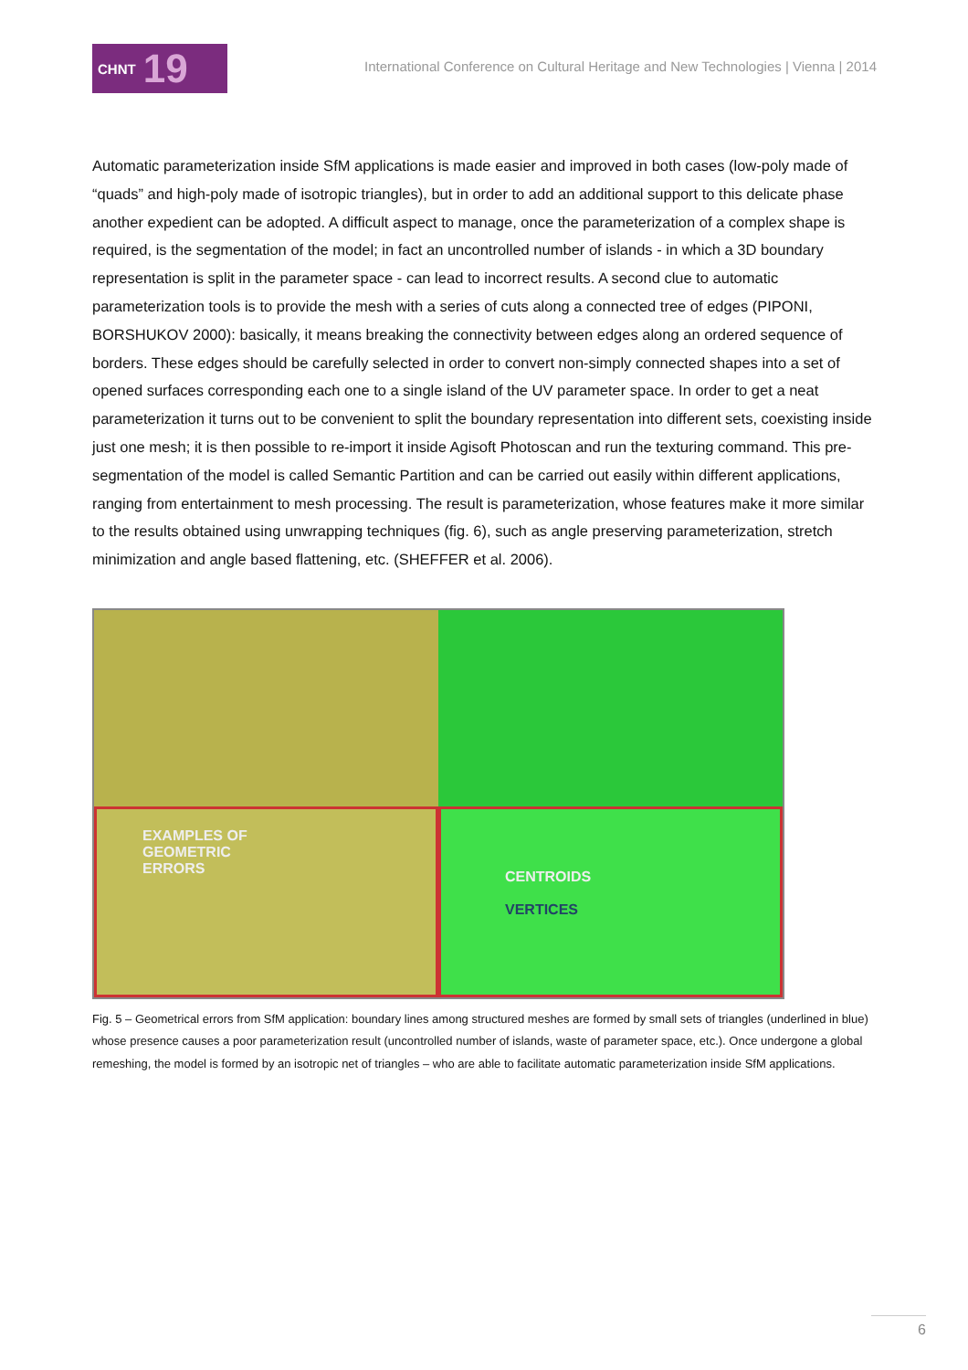CHNT 19
International Conference on Cultural Heritage and New Technologies | Vienna | 2014
Automatic parameterization inside SfM applications is made easier and improved in both cases (low-poly made of “quads” and high-poly made of isotropic triangles), but in order to add an additional support to this delicate phase another expedient can be adopted. A difficult aspect to manage, once the parameterization of a complex shape is required, is the segmentation of the model; in fact an uncontrolled number of islands - in which a 3D boundary representation is split in the parameter space - can lead to incorrect results. A second clue to automatic parameterization tools is to provide the mesh with a series of cuts along a connected tree of edges (PIPONI, BORSHUKOV 2000): basically, it means breaking the connectivity between edges along an ordered sequence of borders. These edges should be carefully selected in order to convert non-simply connected shapes into a set of opened surfaces corresponding each one to a single island of the UV parameter space. In order to get a neat parameterization it turns out to be convenient to split the boundary representation into different sets, coexisting inside just one mesh; it is then possible to re-import it inside Agisoft Photoscan and run the texturing command. This pre-segmentation of the model is called Semantic Partition and can be carried out easily within different applications, ranging from entertainment to mesh processing. The result is parameterization, whose features make it more similar to the results obtained using unwrapping techniques (fig. 6), such as angle preserving parameterization, stretch minimization and angle based flattening, etc. (SHEFFER et al. 2006).
EXAMPLES OF
GEOMETRIC
ERRORS
CENTROIDS
VERTICES
Fig. 5 – Geometrical errors from SfM application: boundary lines among structured meshes are formed by small sets of triangles (underlined in blue) whose presence causes a poor parameterization result (uncontrolled number of islands, waste of parameter space, etc.). Once undergone a global remeshing, the model is formed by an isotropic net of triangles – who are able to facilitate automatic parameterization inside SfM applications.
6